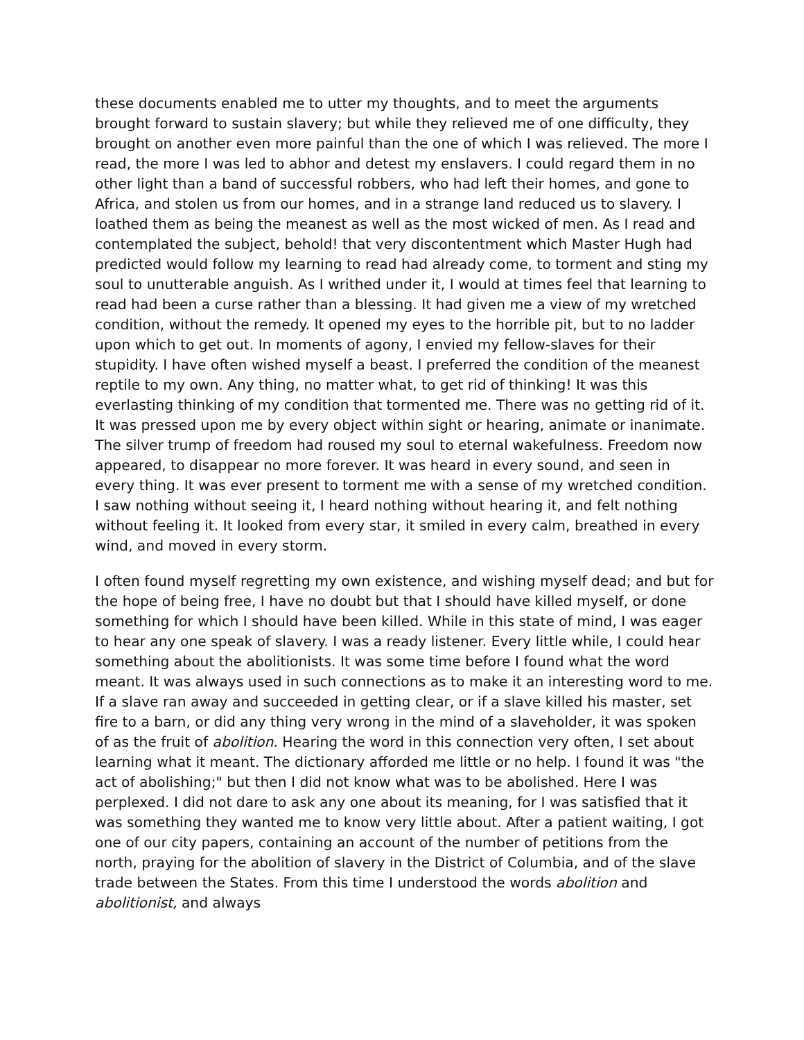these documents enabled me to utter my thoughts, and to meet the arguments brought forward to sustain slavery; but while they relieved me of one difficulty, they brought on another even more painful than the one of which I was relieved. The more I read, the more I was led to abhor and detest my enslavers. I could regard them in no other light than a band of successful robbers, who had left their homes, and gone to Africa, and stolen us from our homes, and in a strange land reduced us to slavery. I loathed them as being the meanest as well as the most wicked of men. As I read and contemplated the subject, behold! that very discontentment which Master Hugh had predicted would follow my learning to read had already come, to torment and sting my soul to unutterable anguish. As I writhed under it, I would at times feel that learning to read had been a curse rather than a blessing. It had given me a view of my wretched condition, without the remedy. It opened my eyes to the horrible pit, but to no ladder upon which to get out. In moments of agony, I envied my fellow-slaves for their stupidity. I have often wished myself a beast. I preferred the condition of the meanest reptile to my own. Any thing, no matter what, to get rid of thinking! It was this everlasting thinking of my condition that tormented me. There was no getting rid of it. It was pressed upon me by every object within sight or hearing, animate or inanimate. The silver trump of freedom had roused my soul to eternal wakefulness. Freedom now appeared, to disappear no more forever. It was heard in every sound, and seen in every thing. It was ever present to torment me with a sense of my wretched condition. I saw nothing without seeing it, I heard nothing without hearing it, and felt nothing without feeling it. It looked from every star, it smiled in every calm, breathed in every wind, and moved in every storm.
I often found myself regretting my own existence, and wishing myself dead; and but for the hope of being free, I have no doubt but that I should have killed myself, or done something for which I should have been killed. While in this state of mind, I was eager to hear any one speak of slavery. I was a ready listener. Every little while, I could hear something about the abolitionists. It was some time before I found what the word meant. It was always used in such connections as to make it an interesting word to me. If a slave ran away and succeeded in getting clear, or if a slave killed his master, set fire to a barn, or did any thing very wrong in the mind of a slaveholder, it was spoken of as the fruit of abolition. Hearing the word in this connection very often, I set about learning what it meant. The dictionary afforded me little or no help. I found it was "the act of abolishing;" but then I did not know what was to be abolished. Here I was perplexed. I did not dare to ask any one about its meaning, for I was satisfied that it was something they wanted me to know very little about. After a patient waiting, I got one of our city papers, containing an account of the number of petitions from the north, praying for the abolition of slavery in the District of Columbia, and of the slave trade between the States. From this time I understood the words abolition and abolitionist, and always